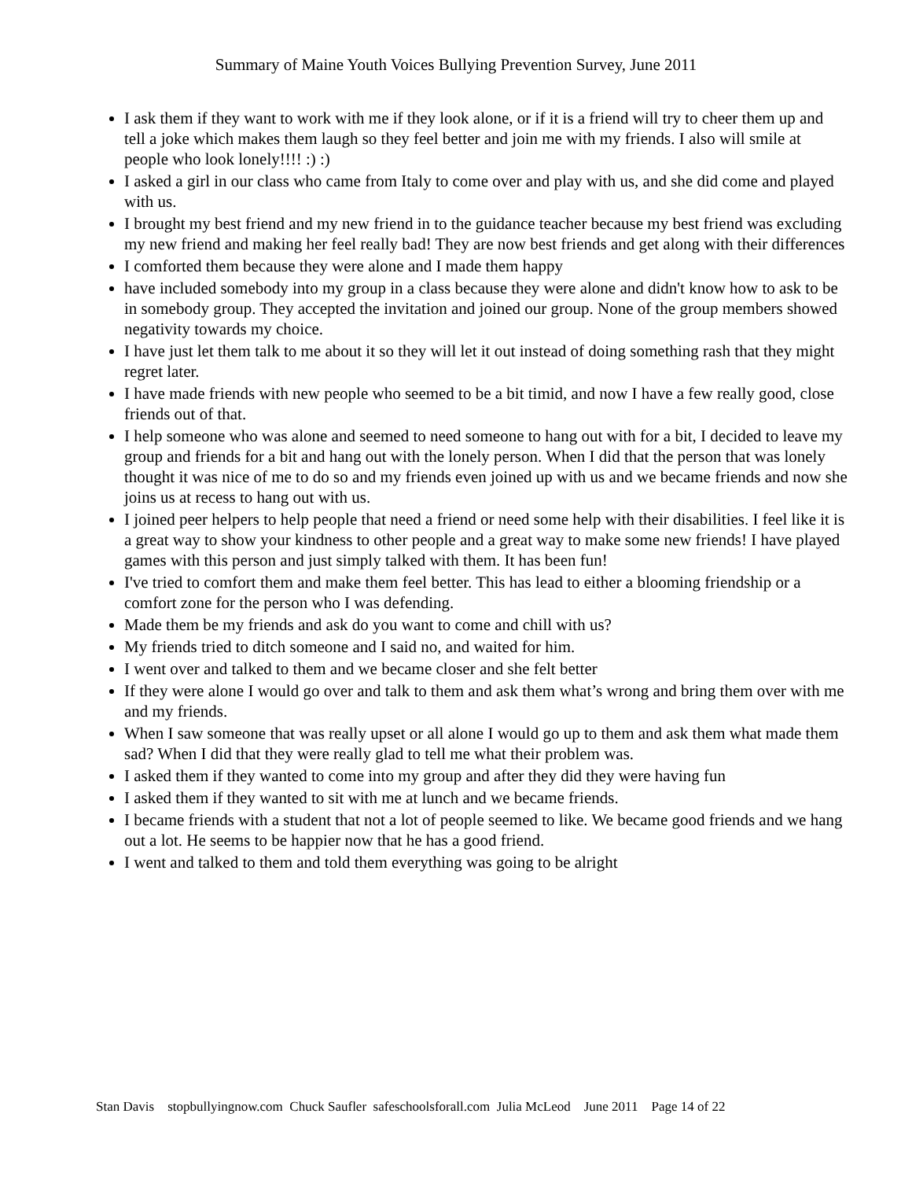Summary of Maine Youth Voices Bullying Prevention Survey, June 2011
I ask them if they want to work with me if they look alone, or if it is a friend will try to cheer them up and tell a joke which makes them laugh so they feel better and join me with my friends. I also will smile at people who look lonely!!!! :) :)
I asked a girl in our class who came from Italy to come over and play with us, and she did come and played with us.
I brought my best friend and my new friend in to the guidance teacher because my best friend was excluding my new friend and making her feel really bad! They are now best friends and get along with their differences
I comforted them because they were alone and I made them happy
have included somebody into my group in a class because they were alone and didn't know how to ask to be in somebody group. They accepted the invitation and joined our group. None of the group members showed negativity towards my choice.
I have just let them talk to me about it so they will let it out instead of doing something rash that they might regret later.
I have made friends with new people who seemed to be a bit timid, and now I have a few really good, close friends out of that.
I help someone who was alone and seemed to need someone to hang out with for a bit, I decided to leave my group and friends for a bit and hang out with the lonely person. When I did that the person that was lonely thought it was nice of me to do so and my friends even joined up with us and we became friends and now she joins us at recess to hang out with us.
I joined peer helpers to help people that need a friend or need some help with their disabilities. I feel like it is a great way to show your kindness to other people and a great way to make some new friends! I have played games with this person and just simply talked with them. It has been fun!
I've tried to comfort them and make them feel better. This has lead to either a blooming friendship or a comfort zone for the person who I was defending.
Made them be my friends and ask do you want to come and chill with us?
My friends tried to ditch someone and I said no, and waited for him.
I went over and talked to them and we became closer and she felt better
If they were alone I would go over and talk to them and ask them what’s wrong and bring them over with me and my friends.
When I saw someone that was really upset or all alone I would go up to them and ask them what made them sad? When I did that they were really glad to tell me what their problem was.
I asked them if they wanted to come into my group and after they did they were having fun
I asked them if they wanted to sit with me at lunch and we became friends.
I became friends with a student that not a lot of people seemed to like. We became good friends and we hang out a lot. He seems to be happier now that he has a good friend.
I went and talked to them and told them everything was going to be alright
Stan Davis stopbullyingnow.com Chuck Saufler safeschoolsforall.com Julia McLeod June 2011 Page 14 of 22